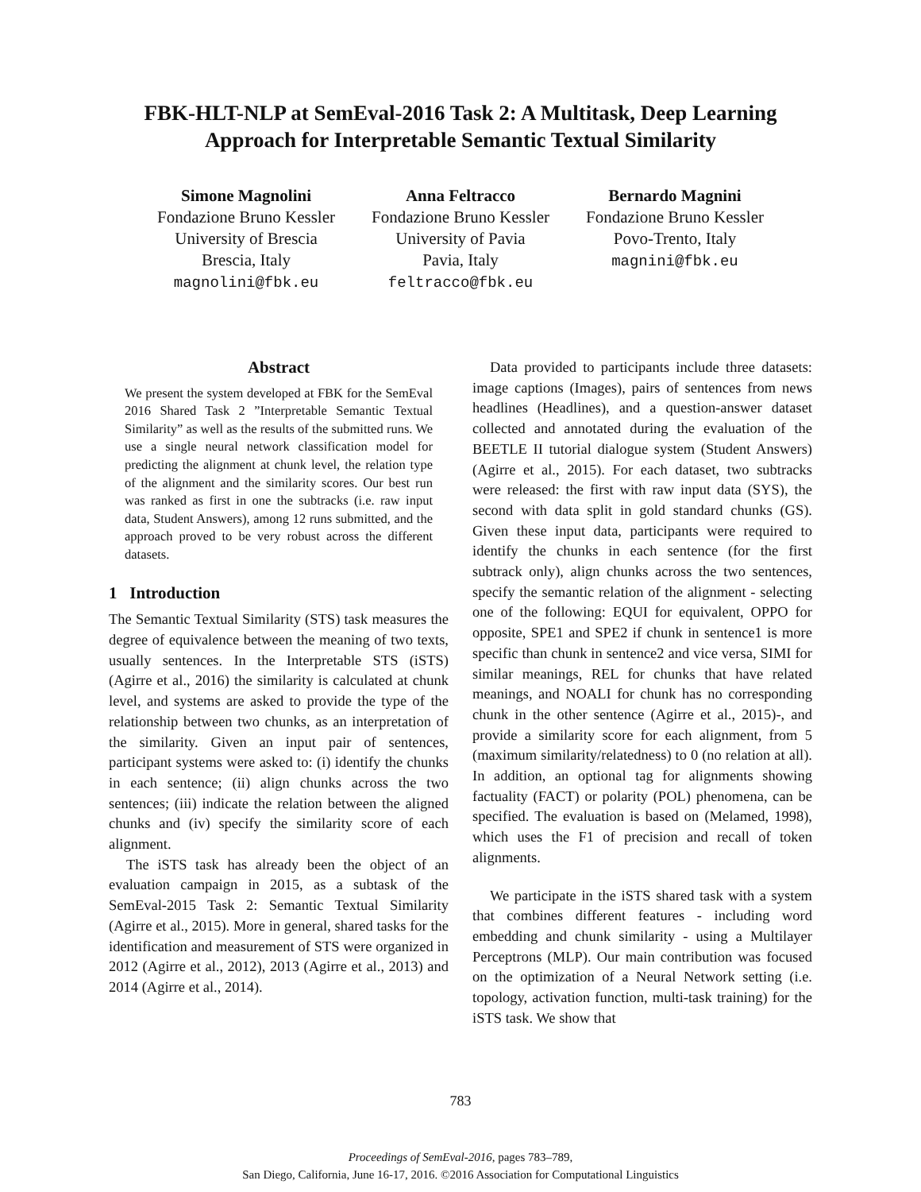FBK-HLT-NLP at SemEval-2016 Task 2: A Multitask, Deep Learning
Approach for Interpretable Semantic Textual Similarity
Simone Magnolini
Fondazione Bruno Kessler
University of Brescia
Brescia, Italy
magnolini@fbk.eu
Anna Feltracco
Fondazione Bruno Kessler
University of Pavia
Pavia, Italy
feltracco@fbk.eu
Bernardo Magnini
Fondazione Bruno Kessler
Povo-Trento, Italy
magnini@fbk.eu
Abstract
We present the system developed at FBK for the SemEval 2016 Shared Task 2 ”Interpretable Semantic Textual Similarity” as well as the results of the submitted runs. We use a single neural network classification model for predicting the alignment at chunk level, the relation type of the alignment and the similarity scores. Our best run was ranked as first in one the subtracks (i.e. raw input data, Student Answers), among 12 runs submitted, and the approach proved to be very robust across the different datasets.
1 Introduction
The Semantic Textual Similarity (STS) task measures the degree of equivalence between the meaning of two texts, usually sentences. In the Interpretable STS (iSTS) (Agirre et al., 2016) the similarity is calculated at chunk level, and systems are asked to provide the type of the relationship between two chunks, as an interpretation of the similarity. Given an input pair of sentences, participant systems were asked to: (i) identify the chunks in each sentence; (ii) align chunks across the two sentences; (iii) indicate the relation between the aligned chunks and (iv) specify the similarity score of each alignment.
The iSTS task has already been the object of an evaluation campaign in 2015, as a subtask of the SemEval-2015 Task 2: Semantic Textual Similarity (Agirre et al., 2015). More in general, shared tasks for the identification and measurement of STS were organized in 2012 (Agirre et al., 2012), 2013 (Agirre et al., 2013) and 2014 (Agirre et al., 2014).
Data provided to participants include three datasets: image captions (Images), pairs of sentences from news headlines (Headlines), and a question-answer dataset collected and annotated during the evaluation of the BEETLE II tutorial dialogue system (Student Answers) (Agirre et al., 2015). For each dataset, two subtracks were released: the first with raw input data (SYS), the second with data split in gold standard chunks (GS). Given these input data, participants were required to identify the chunks in each sentence (for the first subtrack only), align chunks across the two sentences, specify the semantic relation of the alignment - selecting one of the following: EQUI for equivalent, OPPO for opposite, SPE1 and SPE2 if chunk in sentence1 is more specific than chunk in sentence2 and vice versa, SIMI for similar meanings, REL for chunks that have related meanings, and NOALI for chunk has no corresponding chunk in the other sentence (Agirre et al., 2015)-, and provide a similarity score for each alignment, from 5 (maximum similarity/relatedness) to 0 (no relation at all). In addition, an optional tag for alignments showing factuality (FACT) or polarity (POL) phenomena, can be specified. The evaluation is based on (Melamed, 1998), which uses the F1 of precision and recall of token alignments.
We participate in the iSTS shared task with a system that combines different features - including word embedding and chunk similarity - using a Multilayer Perceptrons (MLP). Our main contribution was focused on the optimization of a Neural Network setting (i.e. topology, activation function, multi-task training) for the iSTS task. We show that
783
Proceedings of SemEval-2016, pages 783–789,
San Diego, California, June 16-17, 2016. ©2016 Association for Computational Linguistics